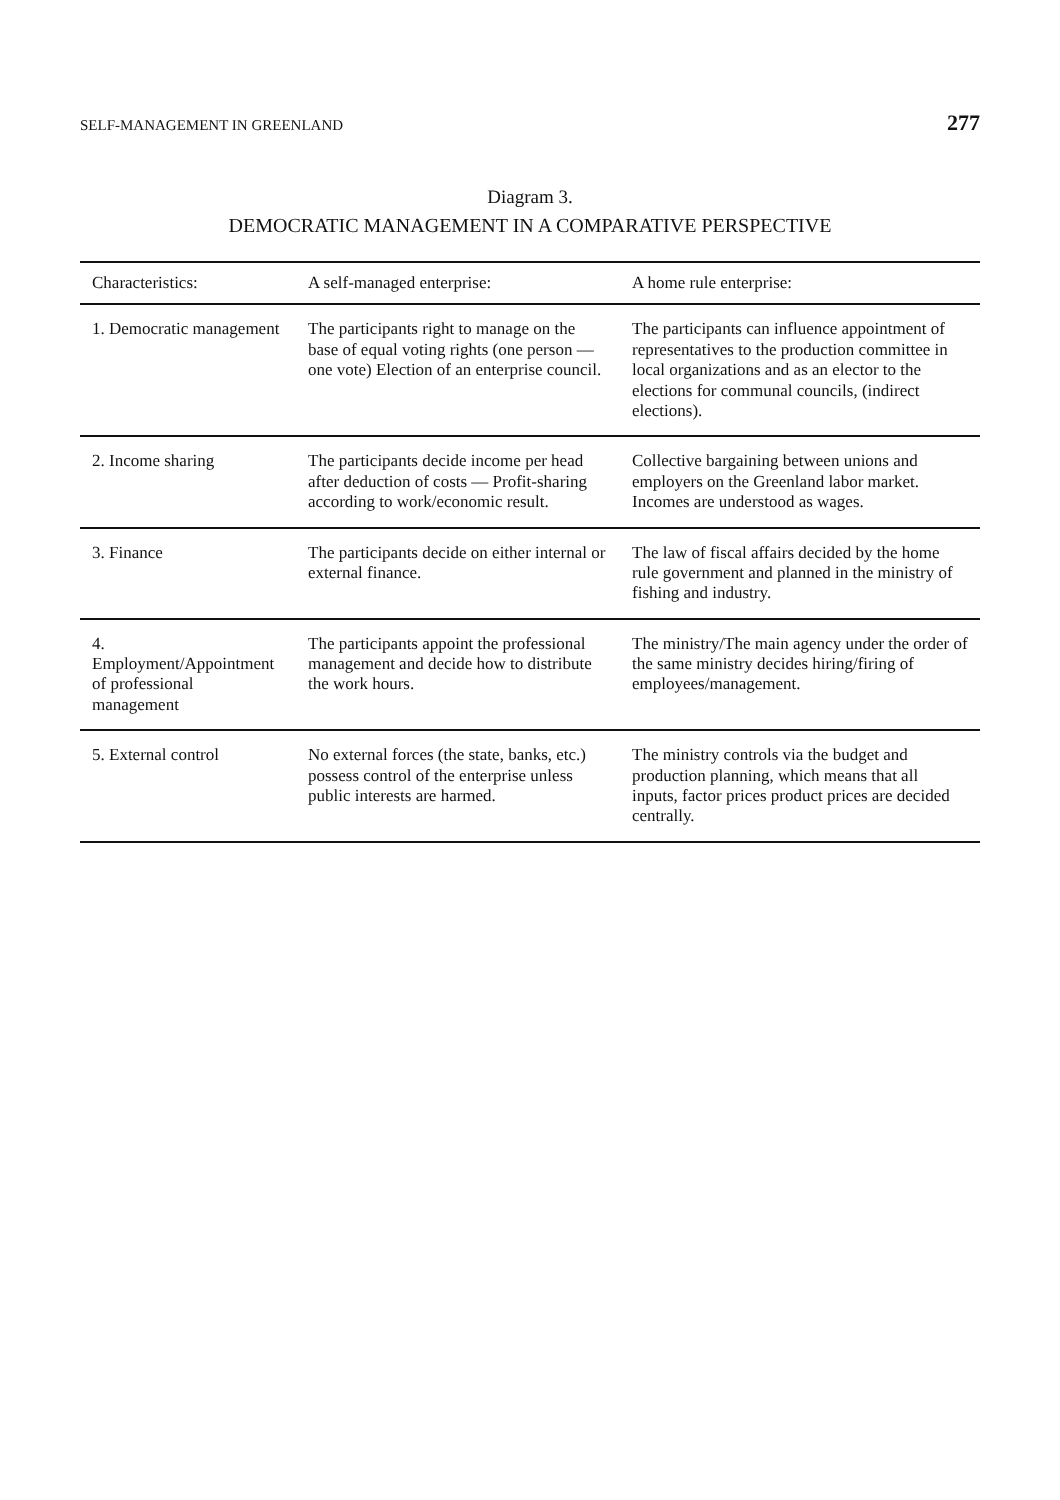SELF-MANAGEMENT IN GREENLAND 277
Diagram 3.
DEMOCRATIC MANAGEMENT IN A COMPARATIVE PERSPECTIVE
| Characteristics: | A self-managed enterprise: | A home rule enterprise: |
| --- | --- | --- |
| 1. Democratic management | The participants right to manage on the base of equal voting rights (one person — one vote) Election of an enterprise council. | The participants can influence appointment of representatives to the production committee in local organizations and as an elector to the elections for communal councils, (indirect elections). |
| 2. Income sharing | The participants decide income per head after deduction of costs — Profit-sharing according to work/economic result. | Collective bargaining between unions and employers on the Greenland labor market. Incomes are understood as wages. |
| 3. Finance | The participants decide on either internal or external finance. | The law of fiscal affairs decided by the home rule government and planned in the ministry of fishing and industry. |
| 4. Employment/Appointment of professional management | The participants appoint the professional management and decide how to distribute the work hours. | The ministry/The main agency under the order of the same ministry decides hiring/firing of employees/management. |
| 5. External control | No external forces (the state, banks, etc.) possess control of the enterprise unless public interests are harmed. | The ministry controls via the budget and production planning, which means that all inputs, factor prices product prices are decided centrally. |